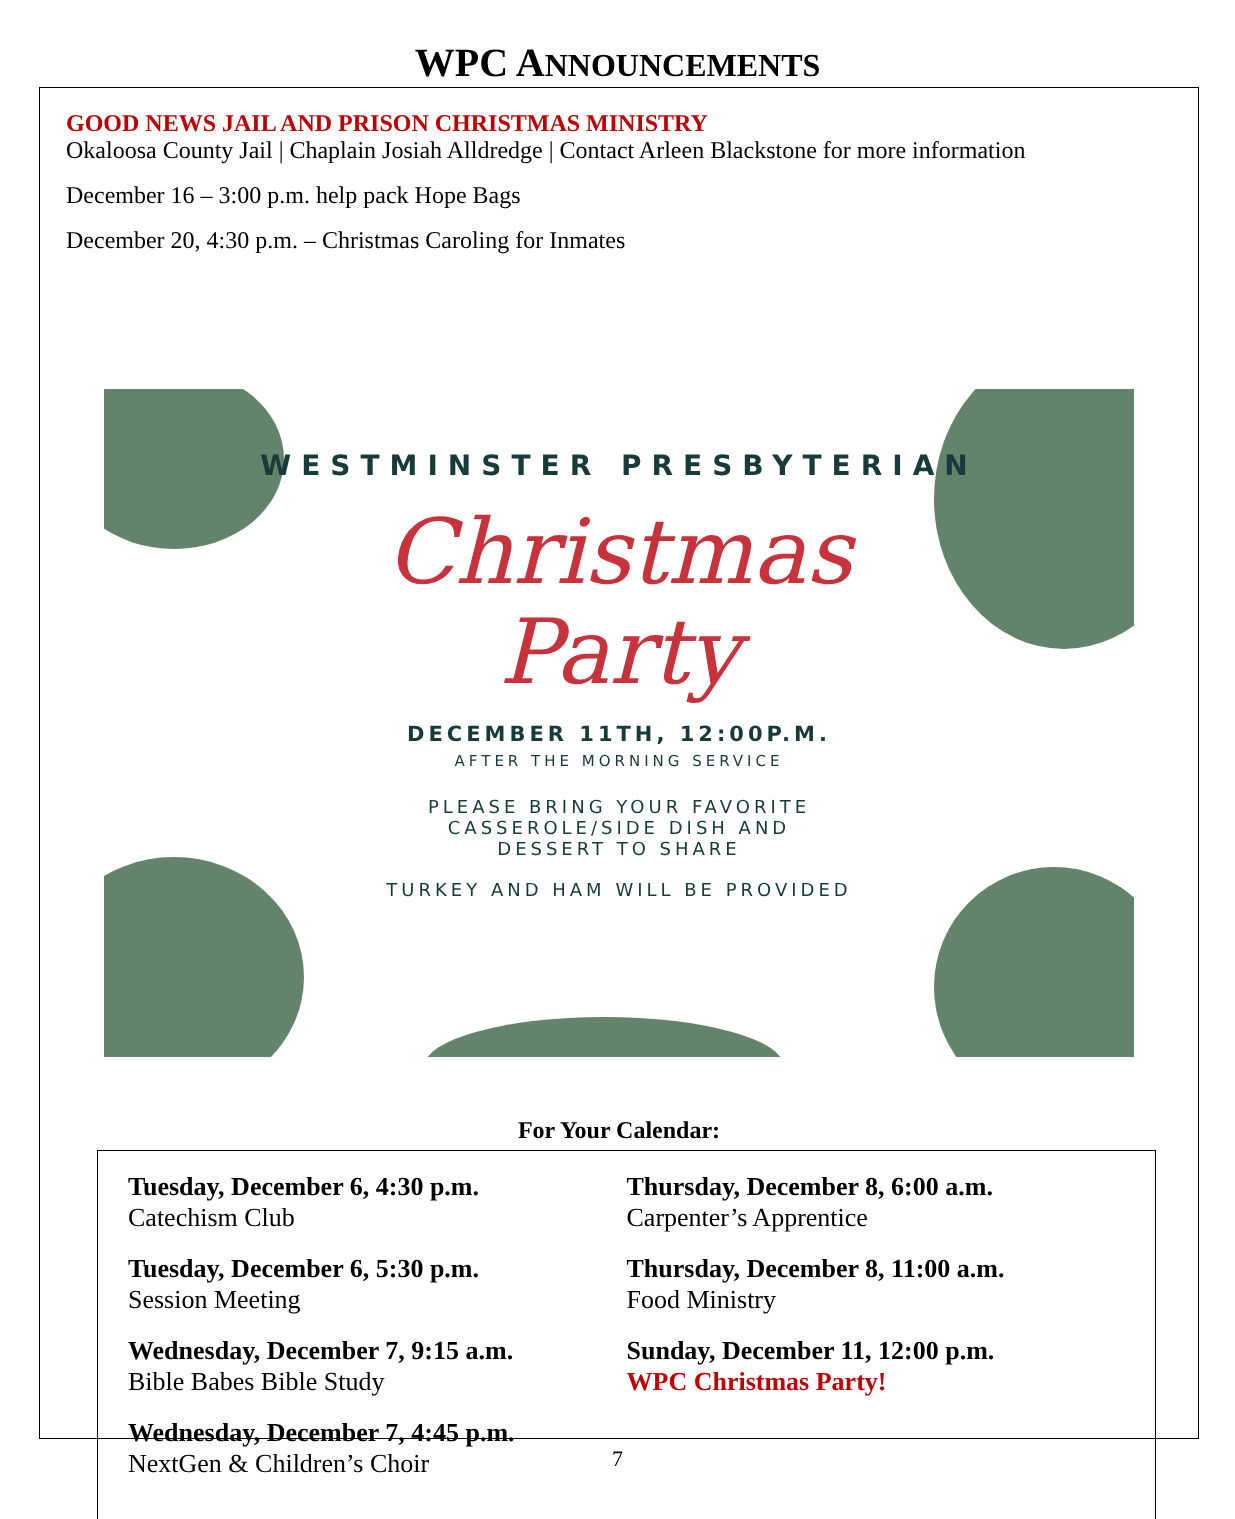WPC ANNOUNCEMENTS
GOOD NEWS JAIL AND PRISON CHRISTMAS MINISTRY
Okaloosa County Jail | Chaplain Josiah Alldredge | Contact Arleen Blackstone for more information
December 16 – 3:00 p.m. help pack Hope Bags
December 20, 4:30 p.m. – Christmas Caroling for Inmates
WESTMINSTER PRESBYTERIAN
Christmas
Party
DECEMBER 11TH, 12:00P.M.
AFTER THE MORNING SERVICE
PLEASE BRING YOUR FAVORITE
CASSEROLE/SIDE DISH AND
DESSERT TO SHARE
TURKEY AND HAM WILL BE PROVIDED
For Your Calendar:
Tuesday, December 6, 4:30 p.m.
Catechism Club
Tuesday, December 6, 5:30 p.m.
Session Meeting
Wednesday, December 7, 9:15 a.m.
Bible Babes Bible Study
Wednesday, December 7, 4:45 p.m.
NextGen & Children’s Choir
Thursday, December 8, 6:00 a.m.
Carpenter’s Apprentice
Thursday, December 8, 11:00 a.m.
Food Ministry
Sunday, December 11, 12:00 p.m.
WPC Christmas Party!
7